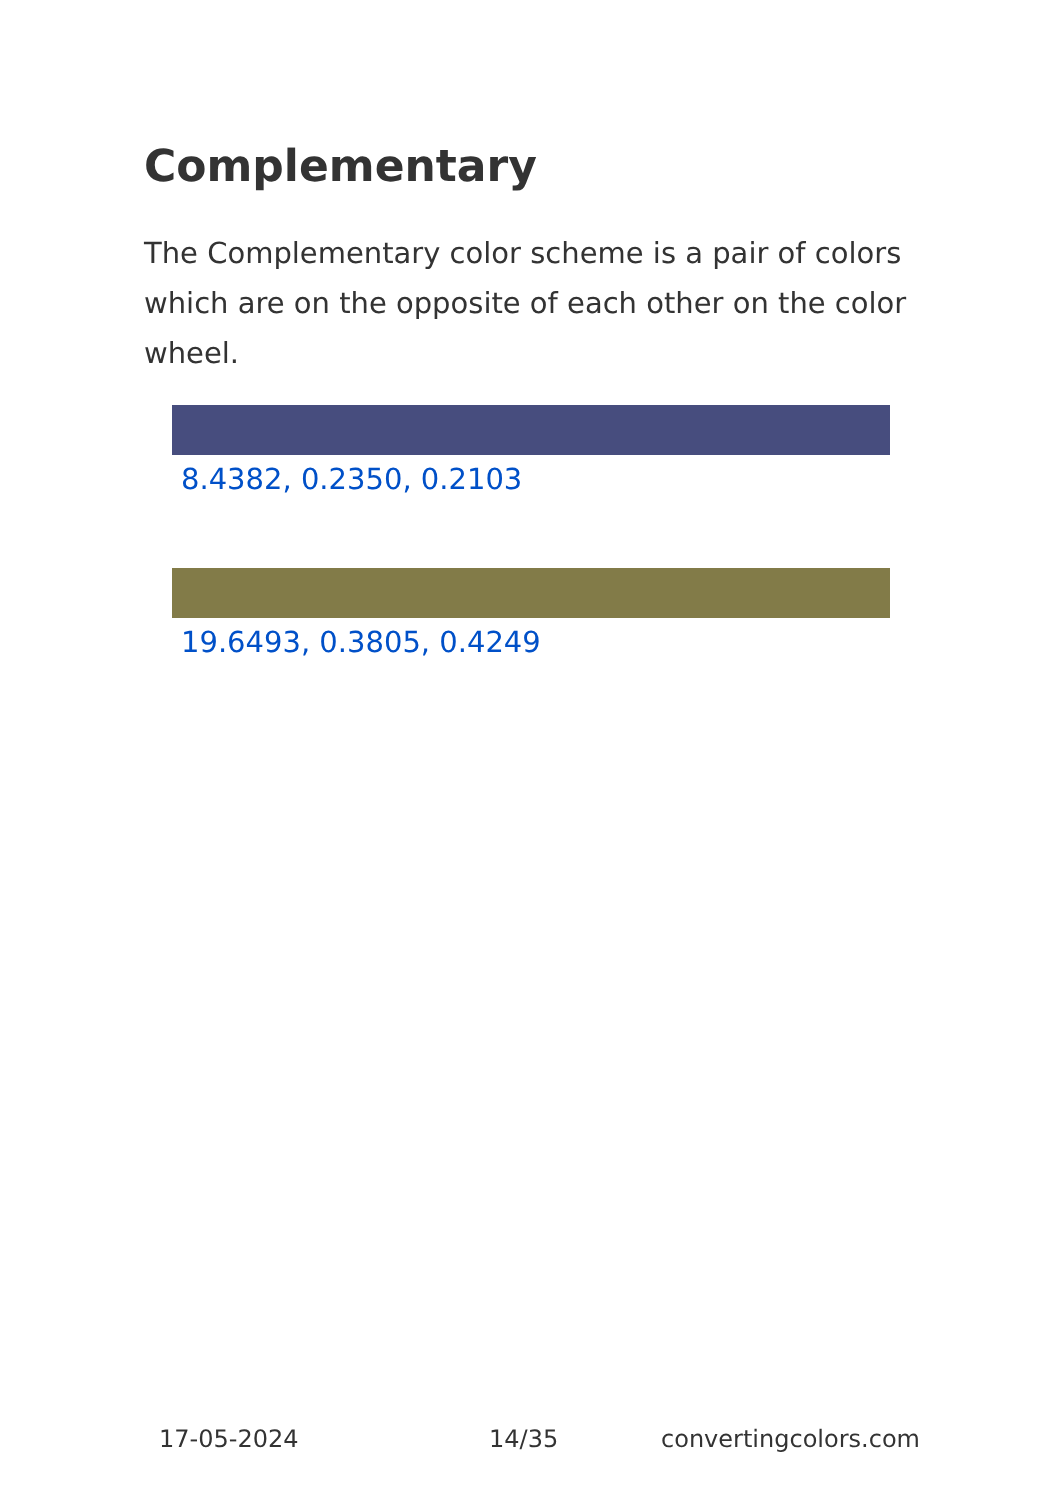Complementary
The Complementary color scheme is a pair of colors which are on the opposite of each other on the color wheel.
8.4382, 0.2350, 0.2103
19.6493, 0.3805, 0.4249
17-05-2024 14/35 convertingcolors.com